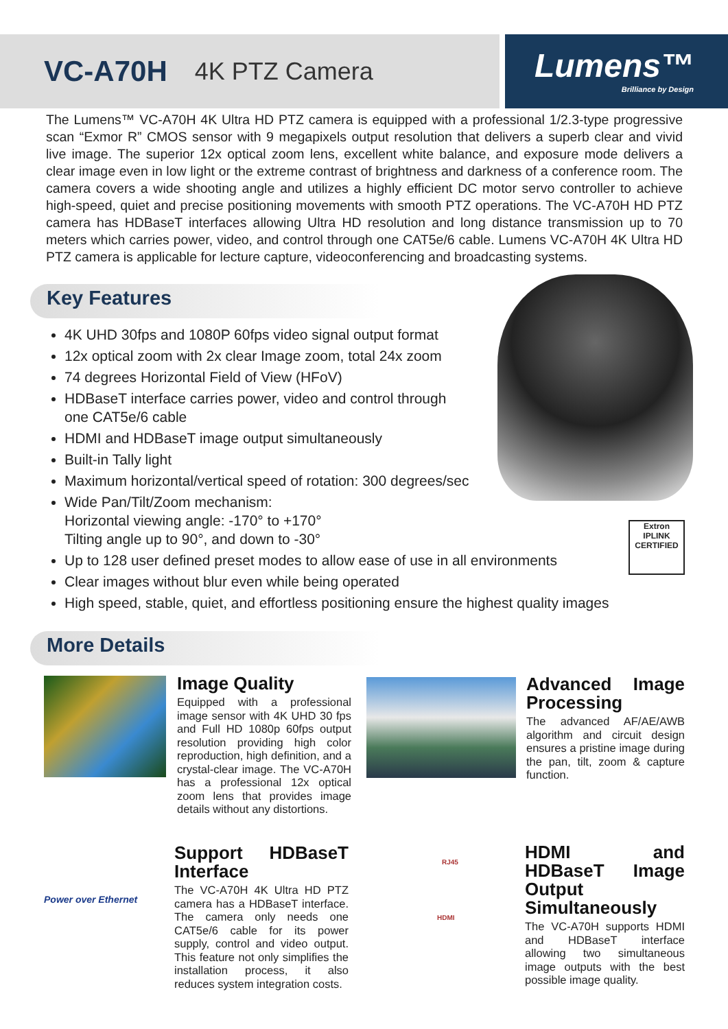VC-A70H 4K PTZ Camera
Lumens™
Brilliance by Design
The Lumens™ VC-A70H 4K Ultra HD PTZ camera is equipped with a professional 1/2.3-type progressive scan “Exmor R” CMOS sensor with 9 megapixels output resolution that delivers a superb clear and vivid live image. The superior 12x optical zoom lens, excellent white balance, and exposure mode delivers a clear image even in low light or the extreme contrast of brightness and darkness of a conference room. The camera covers a wide shooting angle and utilizes a highly efficient DC motor servo controller to achieve high-speed, quiet and precise positioning movements with smooth PTZ operations. The VC-A70H HD PTZ camera has HDBaseT interfaces allowing Ultra HD resolution and long distance transmission up to 70 meters which carries power, video, and control through one CAT5e/6 cable. Lumens VC-A70H 4K Ultra HD PTZ camera is applicable for lecture capture, videoconferencing and broadcasting systems.
Key Features
4K UHD 30fps and 1080P 60fps video signal output format
12x optical zoom with 2x clear Image zoom, total 24x zoom
74 degrees Horizontal Field of View (HFoV)
HDBaseT interface carries power, video and control through
one CAT5e/6 cable
HDMI and HDBaseT image output simultaneously
Built-in Tally light
Maximum horizontal/vertical speed of rotation: 300 degrees/sec
Wide Pan/Tilt/Zoom mechanism:
Horizontal viewing angle: -170° to +170°
Tilting angle up to 90°, and down to -30°
Up to 128 user defined preset modes to allow ease of use in all environments
Clear images without blur even while being operated
High speed, stable, quiet, and effortless positioning ensure the highest quality images
Extron
IPLINK
CERTIFIED
More Details
Image Quality
Equipped with a professional image sensor with 4K UHD 30 fps and Full HD 1080p 60fps output resolution providing high color reproduction, high definition, and a crystal-clear image. The VC-A70H has a professional 12x optical zoom lens that provides image details without any distortions.
Advanced Image Processing
The advanced AF/AE/AWB algorithm and circuit design ensures a pristine image during the pan, tilt, zoom & capture function.
Power over Ethernet
Support HDBaseT Interface
The VC-A70H 4K Ultra HD PTZ camera has a HDBaseT interface. The camera only needs one CAT5e/6 cable for its power supply, control and video output. This feature not only simplifies the installation process, it also reduces system integration costs.
RJ45
HDMI
HDMI and HDBaseT Image Output Simultaneously
The VC-A70H supports HDMI and HDBaseT interface allowing two simultaneous image outputs with the best possible image quality.